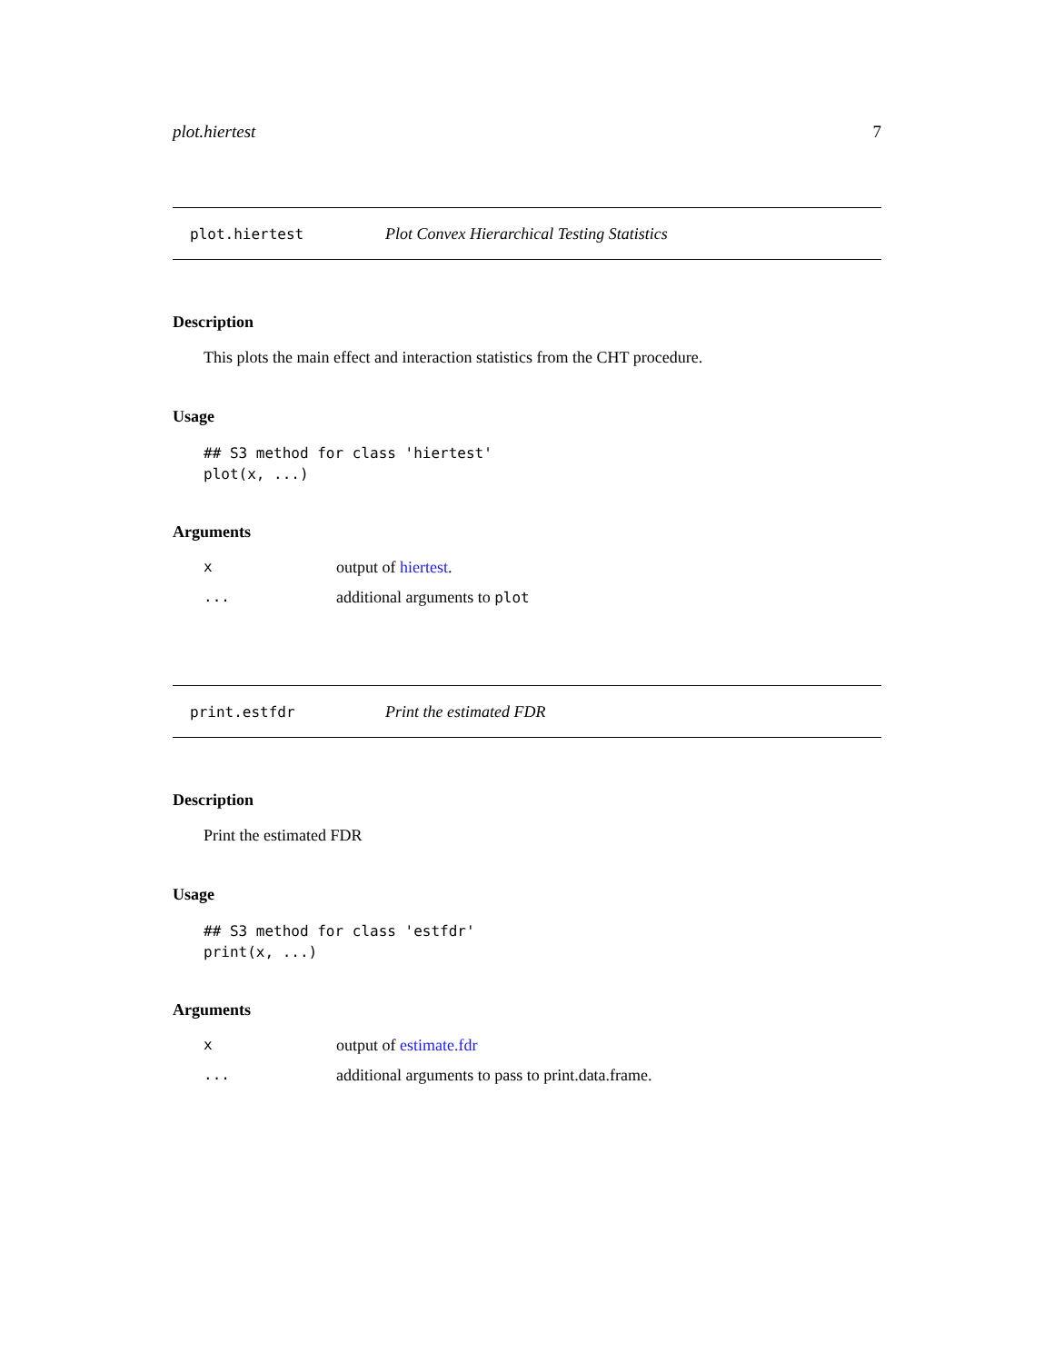plot.hiertest 7
plot.hiertest Plot Convex Hierarchical Testing Statistics
Description
This plots the main effect and interaction statistics from the CHT procedure.
Usage
## S3 method for class 'hiertest'
plot(x, ...)
Arguments
xoutput of hiertest.
... additional arguments to plot
print.estfdr Print the estimated FDR
Description
Print the estimated FDR
Usage
## S3 method for class 'estfdr'
print(x, ...)
Arguments
xoutput of estimate.fdr
... additional arguments to pass to print.data.frame.